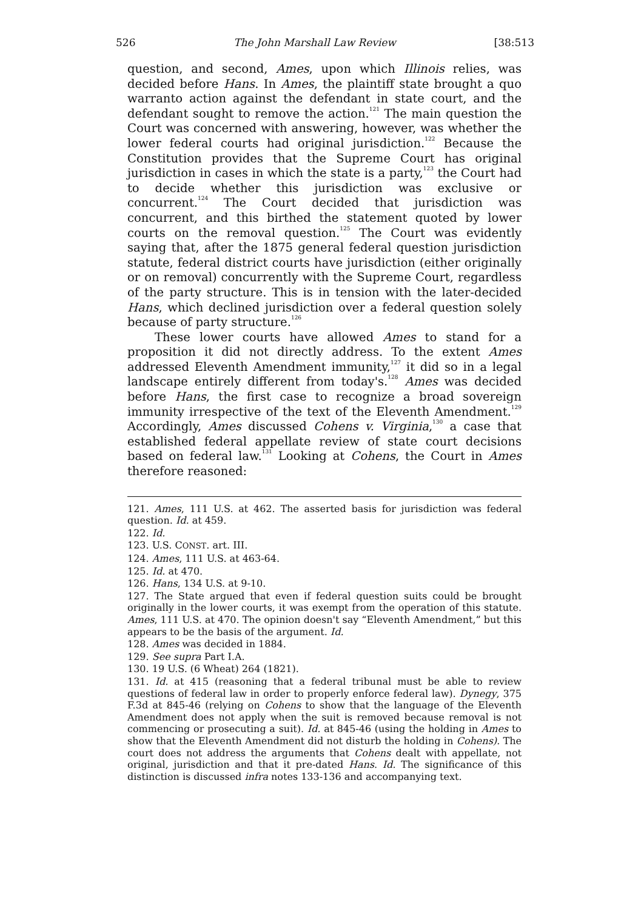526 The John Marshall Law Review [38:513
question, and second, Ames, upon which Illinois relies, was decided before Hans. In Ames, the plaintiff state brought a quo warranto action against the defendant in state court, and the defendant sought to remove the action.<sup>121</sup> The main question the Court was concerned with answering, however, was whether the lower federal courts had original jurisdiction.<sup>122</sup> Because the Constitution provides that the Supreme Court has original jurisdiction in cases in which the state is a party,<sup>123</sup> the Court had to decide whether this jurisdiction was exclusive or concurrent.<sup>124</sup> The Court decided that jurisdiction was concurrent, and this birthed the statement quoted by lower courts on the removal question.<sup>125</sup> The Court was evidently saying that, after the 1875 general federal question jurisdiction statute, federal district courts have jurisdiction (either originally or on removal) concurrently with the Supreme Court, regardless of the party structure. This is in tension with the later-decided Hans, which declined jurisdiction over a federal question solely because of party structure.<sup>126</sup>
These lower courts have allowed Ames to stand for a proposition it did not directly address. To the extent Ames addressed Eleventh Amendment immunity,<sup>127</sup> it did so in a legal landscape entirely different from today's.<sup>128</sup> Ames was decided before Hans, the first case to recognize a broad sovereign immunity irrespective of the text of the Eleventh Amendment.<sup>129</sup> Accordingly, Ames discussed Cohens v. Virginia,<sup>130</sup> a case that established federal appellate review of state court decisions based on federal law.<sup>131</sup> Looking at Cohens, the Court in Ames therefore reasoned:
121. Ames, 111 U.S. at 462. The asserted basis for jurisdiction was federal question. Id. at 459.
122. Id.
123. U.S. CONST. art. III.
124. Ames, 111 U.S. at 463-64.
125. Id. at 470.
126. Hans, 134 U.S. at 9-10.
127. The State argued that even if federal question suits could be brought originally in the lower courts, it was exempt from the operation of this statute. Ames, 111 U.S. at 470. The opinion doesn't say “Eleventh Amendment,” but this appears to be the basis of the argument. Id.
128. Ames was decided in 1884.
129. See supra Part I.A.
130. 19 U.S. (6 Wheat) 264 (1821).
131. Id. at 415 (reasoning that a federal tribunal must be able to review questions of federal law in order to properly enforce federal law). Dynegy, 375 F.3d at 845-46 (relying on Cohens to show that the language of the Eleventh Amendment does not apply when the suit is removed because removal is not commencing or prosecuting a suit). Id. at 845-46 (using the holding in Ames to show that the Eleventh Amendment did not disturb the holding in Cohens). The court does not address the arguments that Cohens dealt with appellate, not original, jurisdiction and that it pre-dated Hans. Id. The significance of this distinction is discussed infra notes 133-136 and accompanying text.